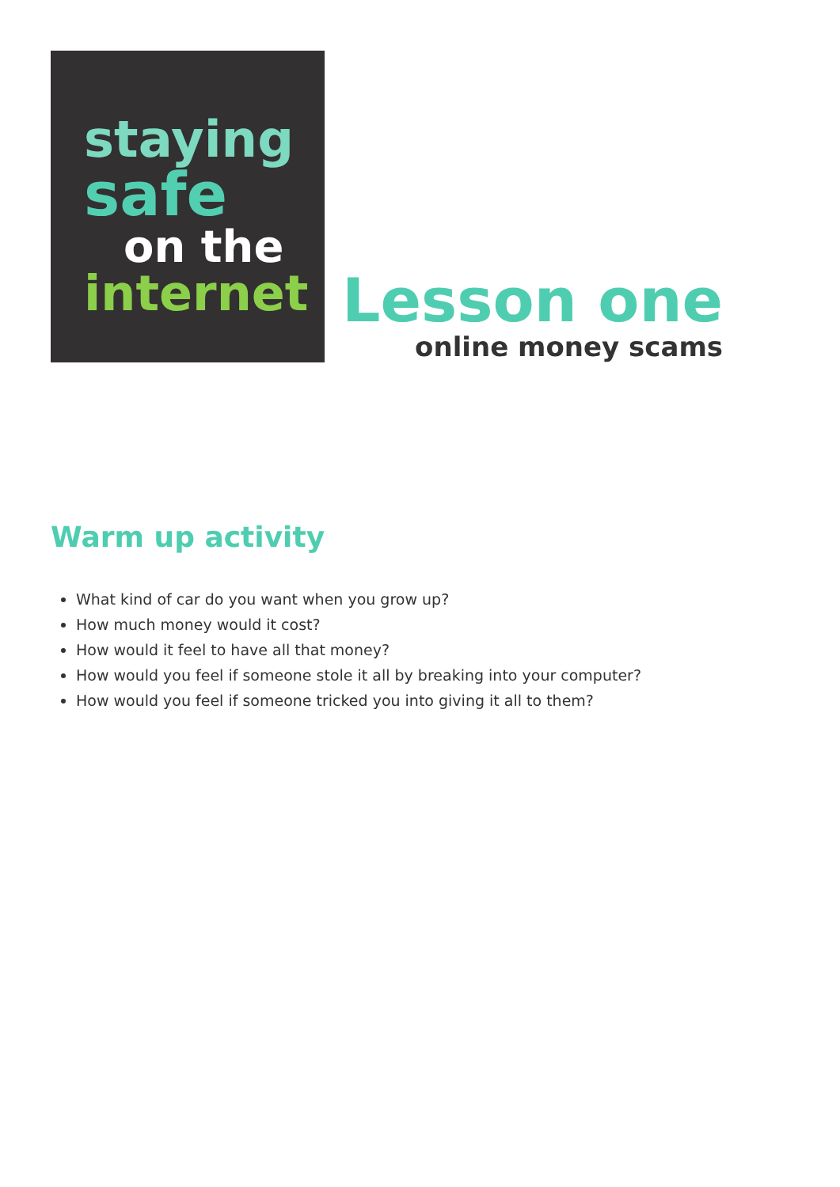staying
safe
on the
internet
Lesson one
online money scams
Warm up activity
What kind of car do you want when you grow up?
How much money would it cost?
How would it feel to have all that money?
How would you feel if someone stole it all by breaking into your computer?
How would you feel if someone tricked you into giving it all to them?